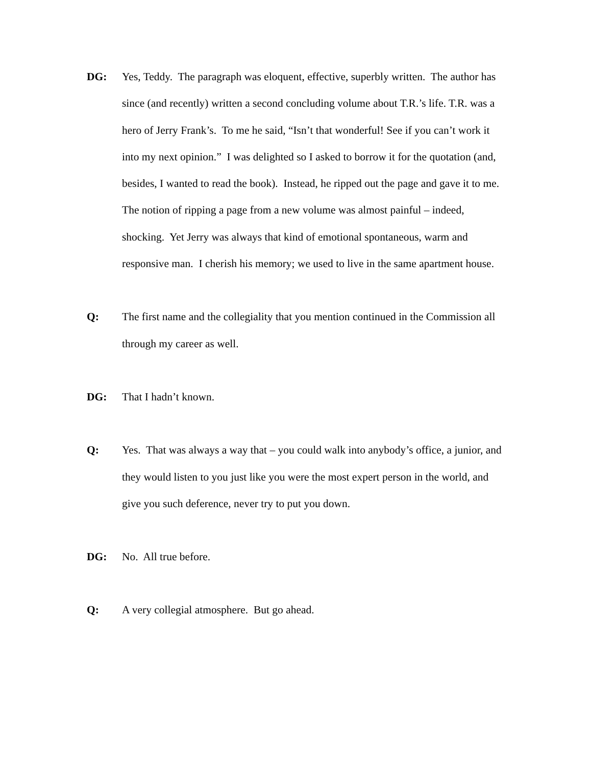DG: Yes, Teddy. The paragraph was eloquent, effective, superbly written. The author has since (and recently) written a second concluding volume about T.R.’s life. T.R. was a hero of Jerry Frank’s. To me he said, “Isn’t that wonderful! See if you can’t work it into my next opinion.” I was delighted so I asked to borrow it for the quotation (and, besides, I wanted to read the book). Instead, he ripped out the page and gave it to me. The notion of ripping a page from a new volume was almost painful – indeed, shocking. Yet Jerry was always that kind of emotional spontaneous, warm and responsive man. I cherish his memory; we used to live in the same apartment house.
Q: The first name and the collegiality that you mention continued in the Commission all through my career as well.
DG: That I hadn’t known.
Q: Yes. That was always a way that – you could walk into anybody’s office, a junior, and they would listen to you just like you were the most expert person in the world, and give you such deference, never try to put you down.
DG: No. All true before.
Q: A very collegial atmosphere. But go ahead.